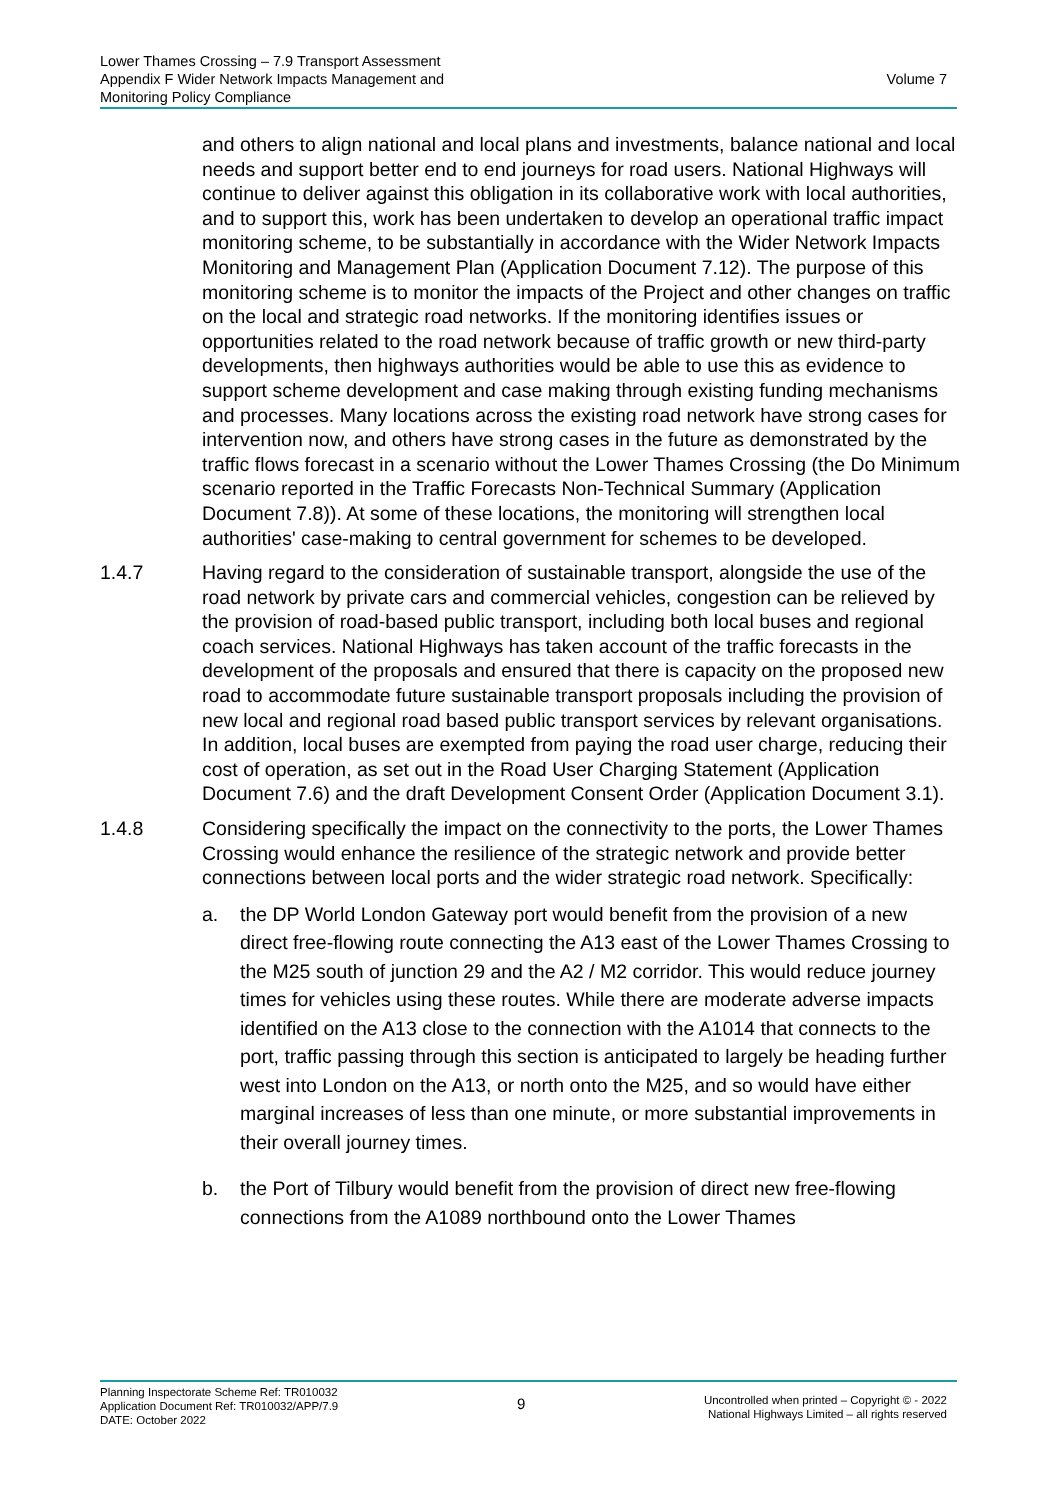Lower Thames Crossing – 7.9 Transport Assessment
Appendix F Wider Network Impacts Management and
Monitoring Policy Compliance
Volume 7
and others to align national and local plans and investments, balance national and local needs and support better end to end journeys for road users. National Highways will continue to deliver against this obligation in its collaborative work with local authorities, and to support this, work has been undertaken to develop an operational traffic impact monitoring scheme, to be substantially in accordance with the Wider Network Impacts Monitoring and Management Plan (Application Document 7.12). The purpose of this monitoring scheme is to monitor the impacts of the Project and other changes on traffic on the local and strategic road networks. If the monitoring identifies issues or opportunities related to the road network because of traffic growth or new third-party developments, then highways authorities would be able to use this as evidence to support scheme development and case making through existing funding mechanisms and processes. Many locations across the existing road network have strong cases for intervention now, and others have strong cases in the future as demonstrated by the traffic flows forecast in a scenario without the Lower Thames Crossing (the Do Minimum scenario reported in the Traffic Forecasts Non-Technical Summary (Application Document 7.8)). At some of these locations, the monitoring will strengthen local authorities' case-making to central government for schemes to be developed.
1.4.7 Having regard to the consideration of sustainable transport, alongside the use of the road network by private cars and commercial vehicles, congestion can be relieved by the provision of road-based public transport, including both local buses and regional coach services. National Highways has taken account of the traffic forecasts in the development of the proposals and ensured that there is capacity on the proposed new road to accommodate future sustainable transport proposals including the provision of new local and regional road based public transport services by relevant organisations. In addition, local buses are exempted from paying the road user charge, reducing their cost of operation, as set out in the Road User Charging Statement (Application Document 7.6) and the draft Development Consent Order (Application Document 3.1).
1.4.8 Considering specifically the impact on the connectivity to the ports, the Lower Thames Crossing would enhance the resilience of the strategic network and provide better connections between local ports and the wider strategic road network. Specifically:
a. the DP World London Gateway port would benefit from the provision of a new direct free-flowing route connecting the A13 east of the Lower Thames Crossing to the M25 south of junction 29 and the A2 / M2 corridor. This would reduce journey times for vehicles using these routes. While there are moderate adverse impacts identified on the A13 close to the connection with the A1014 that connects to the port, traffic passing through this section is anticipated to largely be heading further west into London on the A13, or north onto the M25, and so would have either marginal increases of less than one minute, or more substantial improvements in their overall journey times.
b. the Port of Tilbury would benefit from the provision of direct new free-flowing connections from the A1089 northbound onto the Lower Thames
Planning Inspectorate Scheme Ref: TR010032
Application Document Ref: TR010032/APP/7.9
DATE: October 2022
9
Uncontrolled when printed – Copyright © - 2022
National Highways Limited – all rights reserved